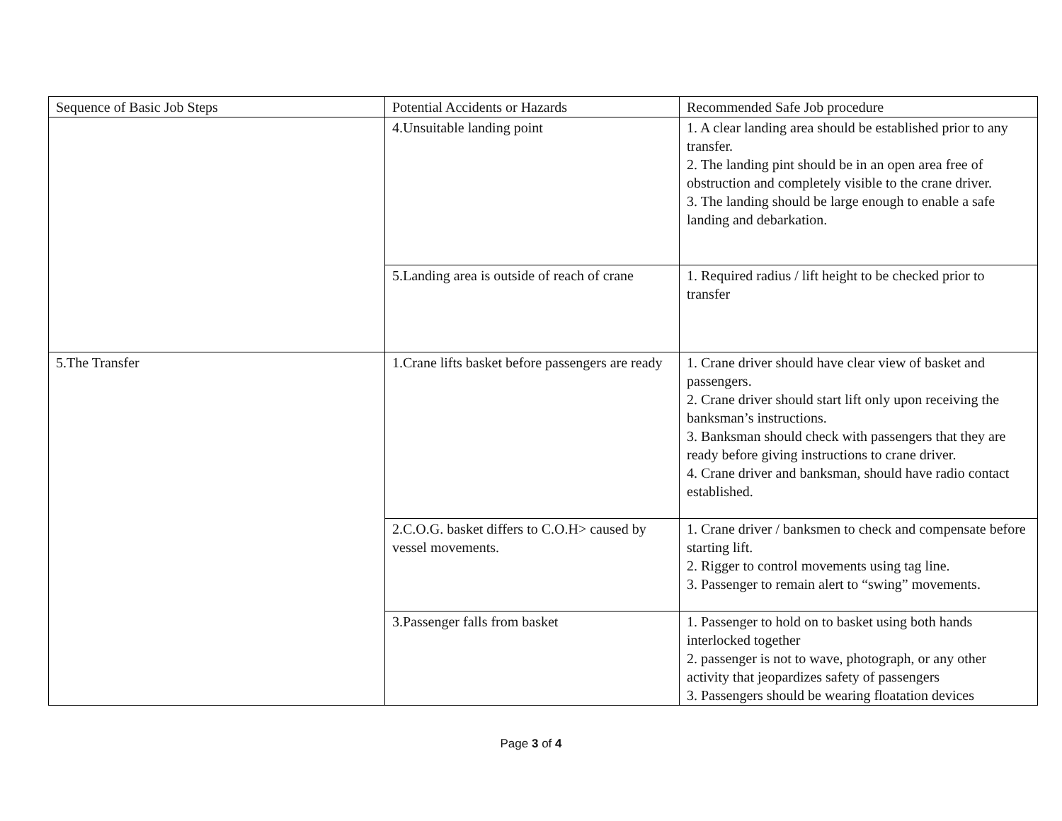| Sequence of Basic Job Steps | Potential Accidents or Hazards | Recommended Safe Job procedure |
| | 4.Unsuitable landing point | 1. A clear landing area should be established prior to any transfer. 2. The landing pint should be in an open area free of obstruction and completely visible to the crane driver. 3. The landing should be large enough to enable a safe landing and debarkation. |
| | 5.Landing area is outside of reach of crane | 1. Required radius / lift height to be checked prior to transfer |
| 5.The Transfer | 1.Crane lifts basket before passengers are ready | 1. Crane driver should have clear view of basket and passengers. 2. Crane driver should start lift only upon receiving the banksman’s instructions. 3. Banksman should check with passengers that they are ready before giving instructions to crane driver. 4. Crane driver and banksman, should have radio contact established. |
| | 2.C.O.G. basket differs to C.O.H> caused by vessel movements. | 1. Crane driver / banksmen to check and compensate before starting lift. 2. Rigger to control movements using tag line. 3. Passenger to remain alert to “swing” movements. |
| | 3.Passenger falls from basket | 1. Passenger to hold on to basket using both hands interlocked together 2. passenger is not to wave, photograph, or any other activity that jeopardizes safety of passengers 3. Passengers should be wearing floatation devices |
Page 3 of 4